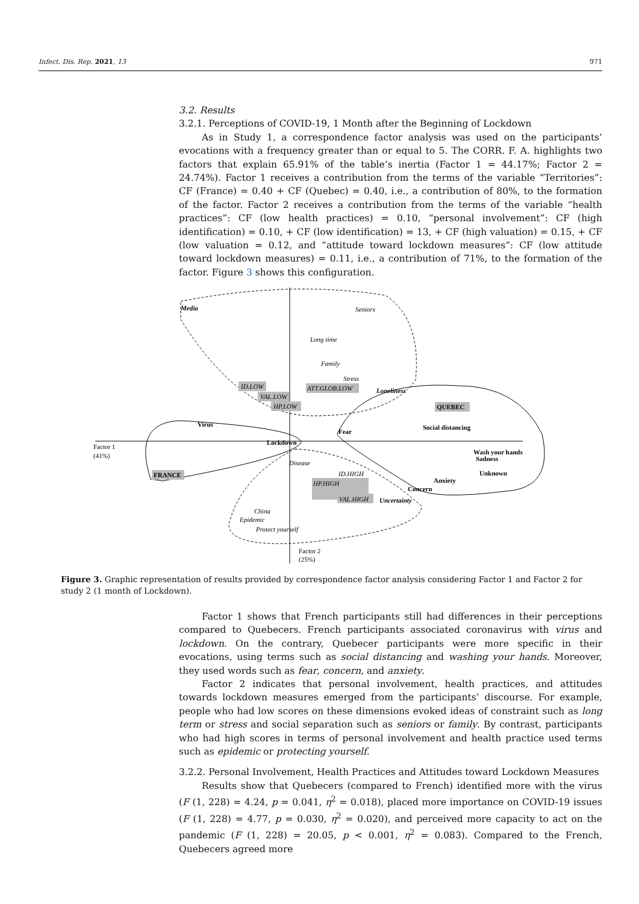Infect. Dis. Rep. 2021, 13 971
3.2. Results
3.2.1. Perceptions of COVID-19, 1 Month after the Beginning of Lockdown
As in Study 1, a correspondence factor analysis was used on the participants’ evocations with a frequency greater than or equal to 5. The CORR. F. A. highlights two factors that explain 65.91% of the table’s inertia (Factor 1 = 44.17%; Factor 2 = 24.74%). Factor 1 receives a contribution from the terms of the variable “Territories”: CF (France) = 0.40 + CF (Quebec) = 0.40, i.e., a contribution of 80%, to the formation of the factor. Factor 2 receives a contribution from the terms of the variable “health practices”: CF (low health practices) = 0.10, “personal involvement”: CF (high identification) = 0.10, + CF (low identification) = 13, + CF (high valuation) = 0.15, + CF (low valuation = 0.12, and “attitude toward lockdown measures”: CF (low attitude toward lockdown measures) = 0.11, i.e., a contribution of 71%, to the formation of the factor. Figure 3 shows this configuration.
Media
Seniors
Long time
Family
Stress
ID.LOW
VAL.LOW
HP.LOW
ATT.GLOB.LOW
Loneliness
QUEBEC
Virus
Social distancing
Fear
Lockdown
Factor 1
(41%)
Disease
Wash your hands
Sadness
FRANCE
ID.HIGH
Unknown
HP.HIGH
Anxiety
Concern
VAL.HIGH
Uncertainty
China
Epidemic
Protect yourself
Factor 2
(25%)
Figure 3. Graphic representation of results provided by correspondence factor analysis considering Factor 1 and Factor 2 for study 2 (1 month of Lockdown).
Factor 1 shows that French participants still had differences in their perceptions compared to Quebecers. French participants associated coronavirus with virus and lockdown. On the contrary, Quebecer participants were more specific in their evocations, using terms such as social distancing and washing your hands. Moreover, they used words such as fear, concern, and anxiety.
Factor 2 indicates that personal involvement, health practices, and attitudes towards lockdown measures emerged from the participants’ discourse. For example, people who had low scores on these dimensions evoked ideas of constraint such as long term or stress and social separation such as seniors or family. By contrast, participants who had high scores in terms of personal involvement and health practice used terms such as epidemic or protecting yourself.
3.2.2. Personal Involvement, Health Practices and Attitudes toward Lockdown Measures
Results show that Quebecers (compared to French) identified more with the virus (F (1, 228) = 4.24, p = 0.041, η<sup>2</sup> = 0.018), placed more importance on COVID-19 issues (F (1, 228) = 4.77, p = 0.030, η<sup>2</sup> = 0.020), and perceived more capacity to act on the pandemic (F (1, 228) = 20.05, p < 0.001, η<sup>2</sup> = 0.083). Compared to the French, Quebecers agreed more